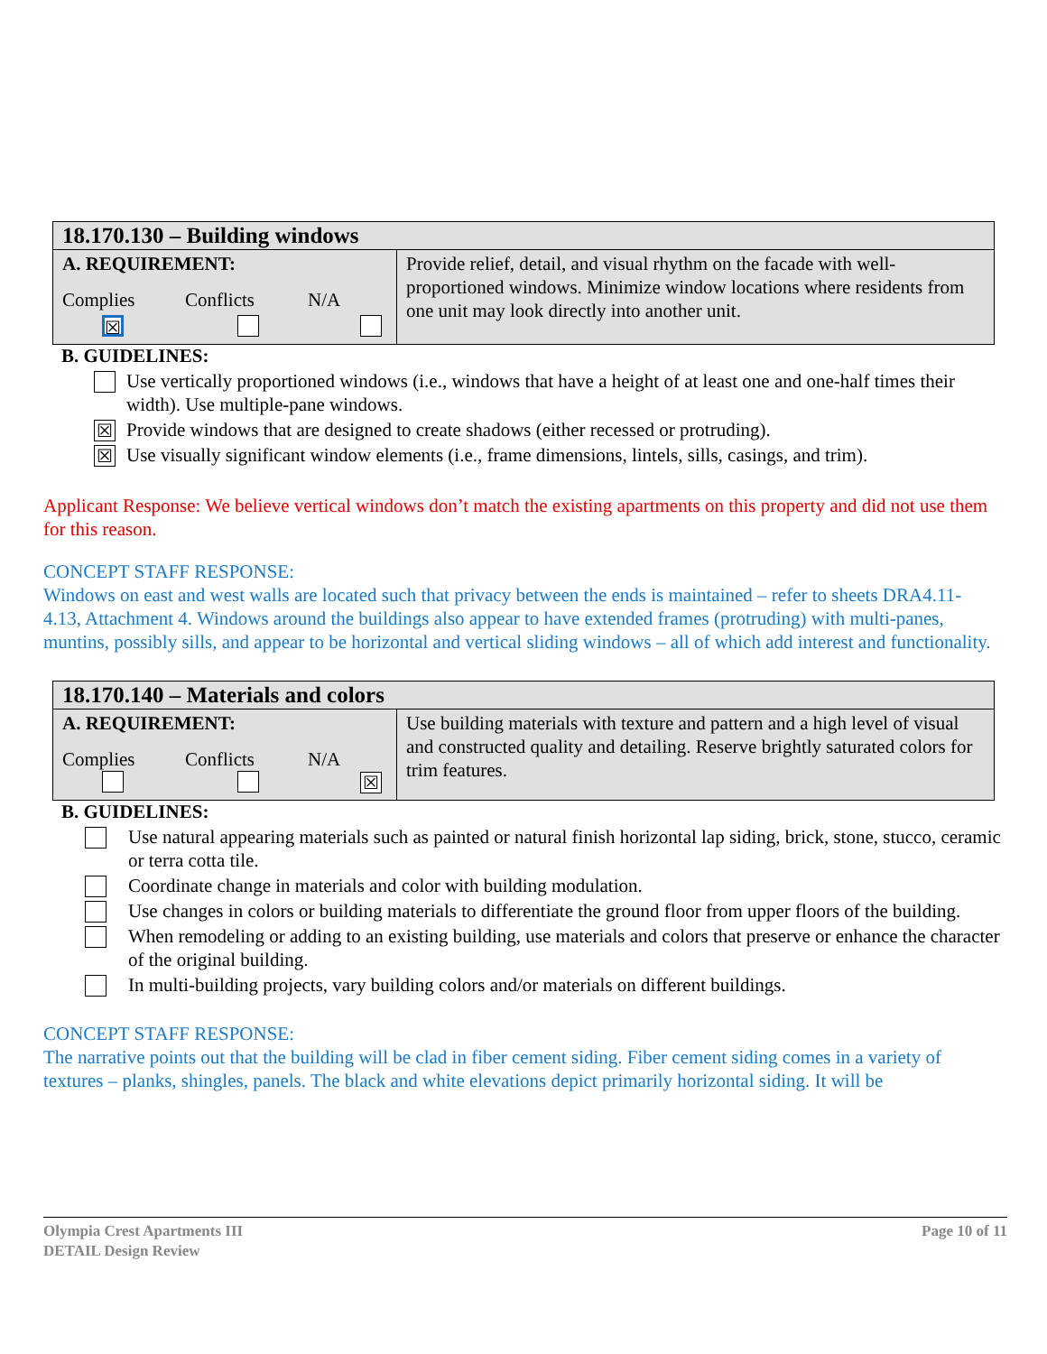| 18.170.130 – Building windows | |
| A. REQUIREMENT: Complies Conflicts N/A ☒ | Provide relief, detail, and visual rhythm on the facade with well-proportioned windows. Minimize window locations where residents from one unit may look directly into another unit. |
B. GUIDELINES:
Use vertically proportioned windows (i.e., windows that have a height of at least one and one-half times their width). Use multiple-pane windows.
☒ Provide windows that are designed to create shadows (either recessed or protruding).
☒ Use visually significant window elements (i.e., frame dimensions, lintels, sills, casings, and trim).
Applicant Response: We believe vertical windows don’t match the existing apartments on this property and did not use them for this reason.
CONCEPT STAFF RESPONSE:
Windows on east and west walls are located such that privacy between the ends is maintained – refer to sheets DRA4.11- 4.13, Attachment 4. Windows around the buildings also appear to have extended frames (protruding) with multi-panes, muntins, possibly sills, and appear to be horizontal and vertical sliding windows – all of which add interest and functionality.
| 18.170.140 – Materials and colors | |
| A. REQUIREMENT: Complies Conflicts N/A ☒ | Use building materials with texture and pattern and a high level of visual and constructed quality and detailing. Reserve brightly saturated colors for trim features. |
B. GUIDELINES:
Use natural appearing materials such as painted or natural finish horizontal lap siding, brick, stone, stucco, ceramic or terra cotta tile.
Coordinate change in materials and color with building modulation.
Use changes in colors or building materials to differentiate the ground floor from upper floors of the building.
When remodeling or adding to an existing building, use materials and colors that preserve or enhance the character of the original building.
In multi-building projects, vary building colors and/or materials on different buildings.
CONCEPT STAFF RESPONSE:
The narrative points out that the building will be clad in fiber cement siding. Fiber cement siding comes in a variety of textures – planks, shingles, panels. The black and white elevations depict primarily horizontal siding. It will be
Olympia Crest Apartments III
DETAIL Design Review
Page 10 of 11